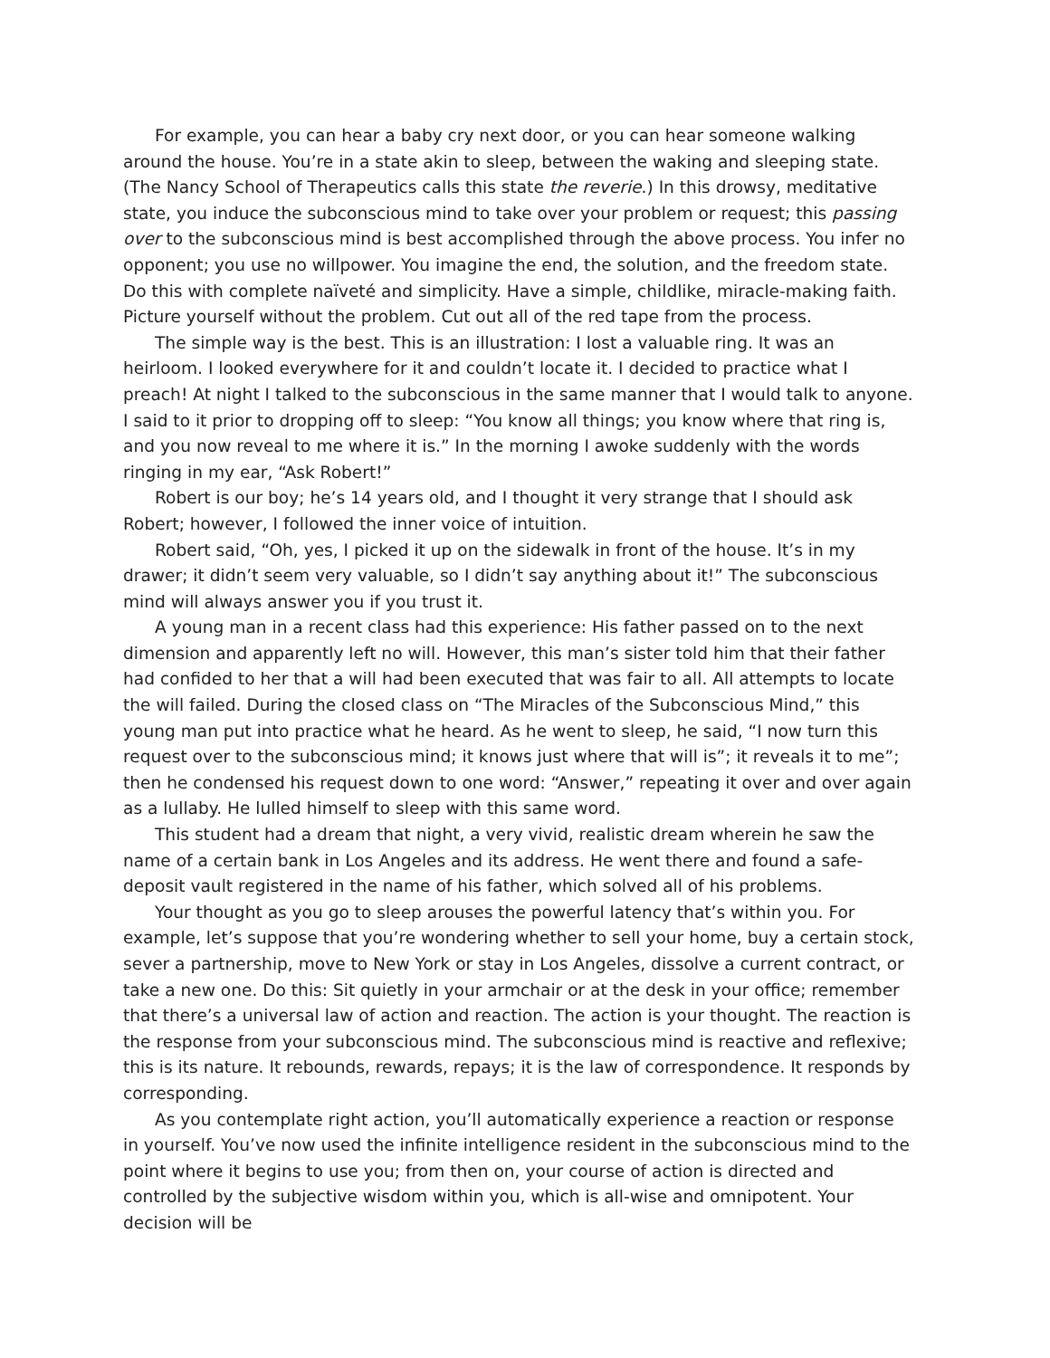For example, you can hear a baby cry next door, or you can hear someone walking around the house. You’re in a state akin to sleep, between the waking and sleeping state. (The Nancy School of Therapeutics calls this state the reverie.) In this drowsy, meditative state, you induce the subconscious mind to take over your problem or request; this passing over to the subconscious mind is best accomplished through the above process. You infer no opponent; you use no willpower. You imagine the end, the solution, and the freedom state. Do this with complete naïveté and simplicity. Have a simple, childlike, miracle-making faith. Picture yourself without the problem. Cut out all of the red tape from the process.
The simple way is the best. This is an illustration: I lost a valuable ring. It was an heirloom. I looked everywhere for it and couldn’t locate it. I decided to practice what I preach! At night I talked to the subconscious in the same manner that I would talk to anyone. I said to it prior to dropping off to sleep: “You know all things; you know where that ring is, and you now reveal to me where it is.” In the morning I awoke suddenly with the words ringing in my ear, “Ask Robert!”
Robert is our boy; he’s 14 years old, and I thought it very strange that I should ask Robert; however, I followed the inner voice of intuition.
Robert said, “Oh, yes, I picked it up on the sidewalk in front of the house. It’s in my drawer; it didn’t seem very valuable, so I didn’t say anything about it!” The subconscious mind will always answer you if you trust it.
A young man in a recent class had this experience: His father passed on to the next dimension and apparently left no will. However, this man’s sister told him that their father had confided to her that a will had been executed that was fair to all. All attempts to locate the will failed. During the closed class on “The Miracles of the Subconscious Mind,” this young man put into practice what he heard. As he went to sleep, he said, “I now turn this request over to the subconscious mind; it knows just where that will is”; it reveals it to me”; then he condensed his request down to one word: “Answer,” repeating it over and over again as a lullaby. He lulled himself to sleep with this same word.
This student had a dream that night, a very vivid, realistic dream wherein he saw the name of a certain bank in Los Angeles and its address. He went there and found a safe-deposit vault registered in the name of his father, which solved all of his problems.
Your thought as you go to sleep arouses the powerful latency that’s within you. For example, let’s suppose that you’re wondering whether to sell your home, buy a certain stock, sever a partnership, move to New York or stay in Los Angeles, dissolve a current contract, or take a new one. Do this: Sit quietly in your armchair or at the desk in your office; remember that there’s a universal law of action and reaction. The action is your thought. The reaction is the response from your subconscious mind. The subconscious mind is reactive and reflexive; this is its nature. It rebounds, rewards, repays; it is the law of correspondence. It responds by corresponding.
As you contemplate right action, you’ll automatically experience a reaction or response in yourself. You’ve now used the infinite intelligence resident in the subconscious mind to the point where it begins to use you; from then on, your course of action is directed and controlled by the subjective wisdom within you, which is all-wise and omnipotent. Your decision will be